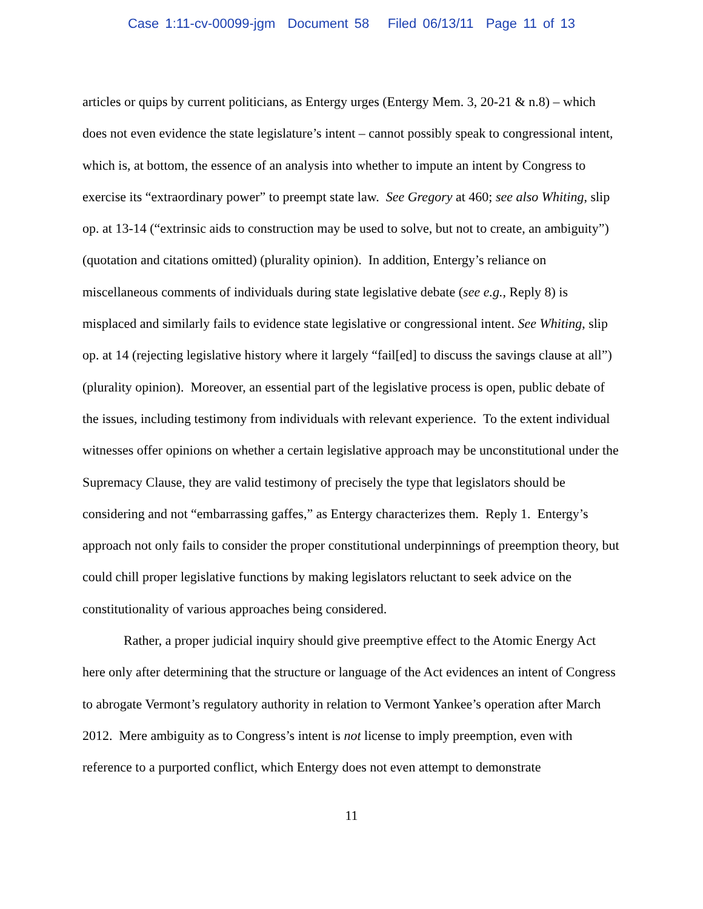Case 1:11-cv-00099-jgm Document 58 Filed 06/13/11 Page 11 of 13
articles or quips by current politicians, as Entergy urges (Entergy Mem. 3, 20-21 & n.8) – which does not even evidence the state legislature’s intent – cannot possibly speak to congressional intent, which is, at bottom, the essence of an analysis into whether to impute an intent by Congress to exercise its “extraordinary power” to preempt state law. See Gregory at 460; see also Whiting, slip op. at 13-14 (“extrinsic aids to construction may be used to solve, but not to create, an ambiguity”) (quotation and citations omitted) (plurality opinion). In addition, Entergy’s reliance on miscellaneous comments of individuals during state legislative debate (see e.g., Reply 8) is misplaced and similarly fails to evidence state legislative or congressional intent. See Whiting, slip op. at 14 (rejecting legislative history where it largely “fail[ed] to discuss the savings clause at all”) (plurality opinion). Moreover, an essential part of the legislative process is open, public debate of the issues, including testimony from individuals with relevant experience. To the extent individual witnesses offer opinions on whether a certain legislative approach may be unconstitutional under the Supremacy Clause, they are valid testimony of precisely the type that legislators should be considering and not “embarrassing gaffes,” as Entergy characterizes them. Reply 1. Entergy’s approach not only fails to consider the proper constitutional underpinnings of preemption theory, but could chill proper legislative functions by making legislators reluctant to seek advice on the constitutionality of various approaches being considered.
Rather, a proper judicial inquiry should give preemptive effect to the Atomic Energy Act here only after determining that the structure or language of the Act evidences an intent of Congress to abrogate Vermont’s regulatory authority in relation to Vermont Yankee’s operation after March 2012. Mere ambiguity as to Congress’s intent is not license to imply preemption, even with reference to a purported conflict, which Entergy does not even attempt to demonstrate
11